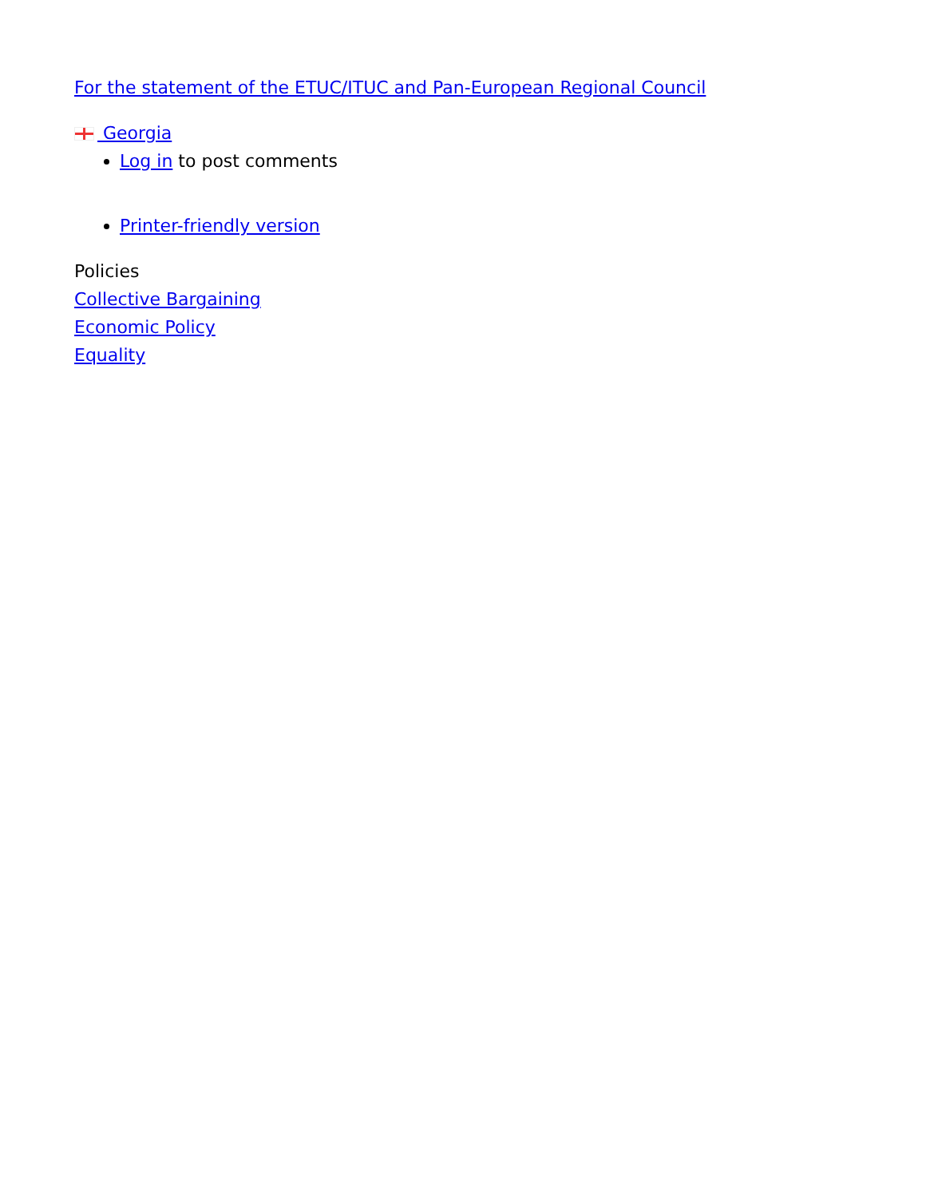For the statement of the ETUC/ITUC and Pan-European Regional Council
Georgia
Log in to post comments
Printer-friendly version
Policies
Collective Bargaining
Economic Policy
Equality